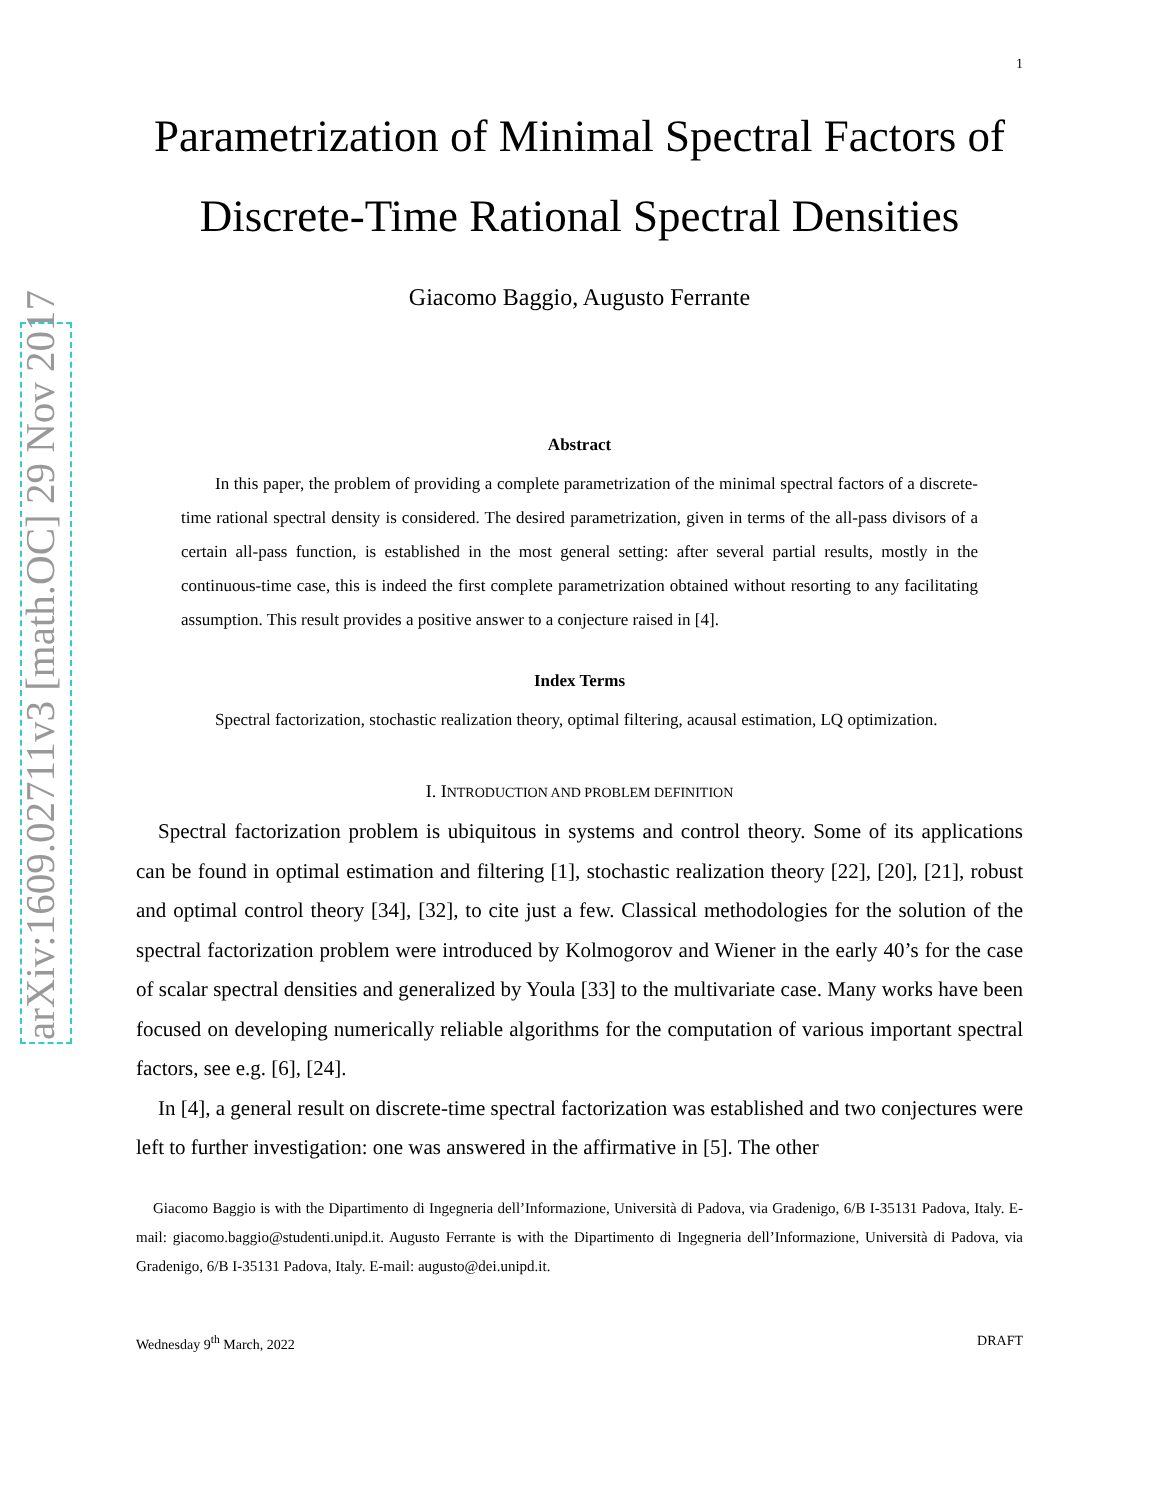arXiv:1609.02711v3 [math.OC] 29 Nov 2017
1
Parametrization of Minimal Spectral Factors of Discrete-Time Rational Spectral Densities
Giacomo Baggio, Augusto Ferrante
Abstract
In this paper, the problem of providing a complete parametrization of the minimal spectral factors of a discrete-time rational spectral density is considered. The desired parametrization, given in terms of the all-pass divisors of a certain all-pass function, is established in the most general setting: after several partial results, mostly in the continuous-time case, this is indeed the first complete parametrization obtained without resorting to any facilitating assumption. This result provides a positive answer to a conjecture raised in [4].
Index Terms
Spectral factorization, stochastic realization theory, optimal filtering, acausal estimation, LQ optimization.
I. INTRODUCTION AND PROBLEM DEFINITION
Spectral factorization problem is ubiquitous in systems and control theory. Some of its applications can be found in optimal estimation and filtering [1], stochastic realization theory [22], [20], [21], robust and optimal control theory [34], [32], to cite just a few. Classical methodologies for the solution of the spectral factorization problem were introduced by Kolmogorov and Wiener in the early 40’s for the case of scalar spectral densities and generalized by Youla [33] to the multivariate case. Many works have been focused on developing numerically reliable algorithms for the computation of various important spectral factors, see e.g. [6], [24].
In [4], a general result on discrete-time spectral factorization was established and two conjectures were left to further investigation: one was answered in the affirmative in [5]. The other
Giacomo Baggio is with the Dipartimento di Ingegneria dell’Informazione, Università di Padova, via Gradenigo, 6/B I-35131 Padova, Italy. E-mail: giacomo.baggio@studenti.unipd.it. Augusto Ferrante is with the Dipartimento di Ingegneria dell’Informazione, Università di Padova, via Gradenigo, 6/B I-35131 Padova, Italy. E-mail: augusto@dei.unipd.it.
Wednesday 9<sup>th</sup> March, 2022 DRAFT